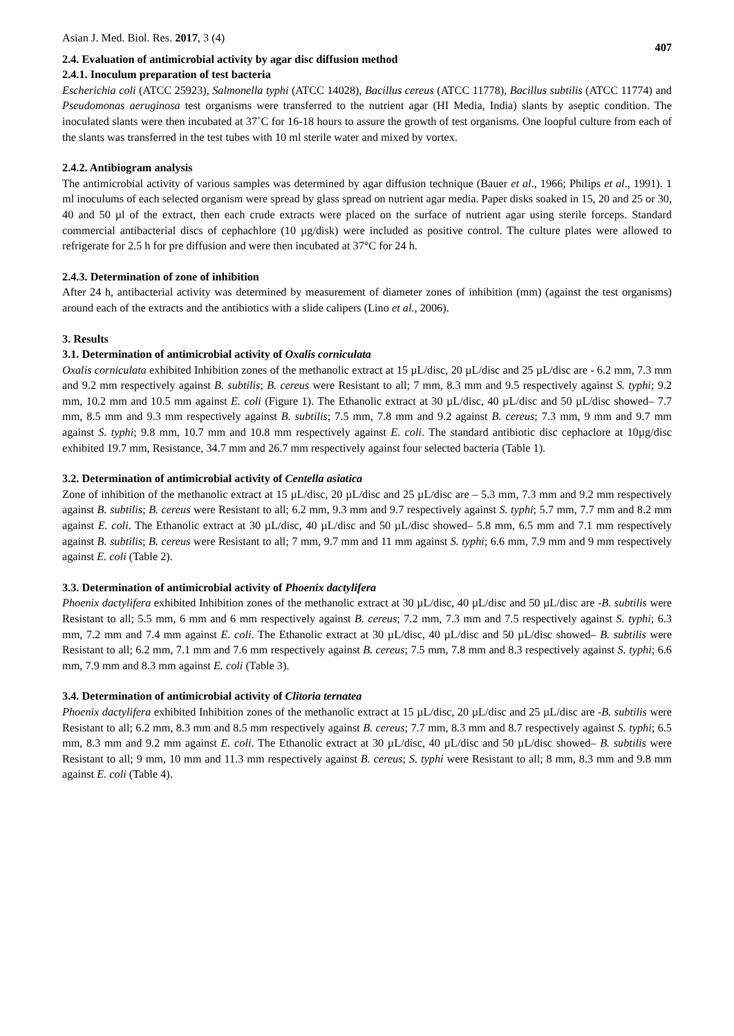Asian J. Med. Biol. Res. 2017, 3 (4) 407
2.4. Evaluation of antimicrobial activity by agar disc diffusion method
2.4.1. Inoculum preparation of test bacteria
Escherichia coli (ATCC 25923), Salmonella typhi (ATCC 14028), Bacillus cereus (ATCC 11778), Bacillus subtilis (ATCC 11774) and Pseudomonas aeruginosa test organisms were transferred to the nutrient agar (HI Media, India) slants by aseptic condition. The inoculated slants were then incubated at 37˚C for 16-18 hours to assure the growth of test organisms. One loopful culture from each of the slants was transferred in the test tubes with 10 ml sterile water and mixed by vortex.
2.4.2. Antibiogram analysis
The antimicrobial activity of various samples was determined by agar diffusion technique (Bauer et al., 1966; Philips et al., 1991). 1 ml inoculums of each selected organism were spread by glass spread on nutrient agar media. Paper disks soaked in 15, 20 and 25 or 30, 40 and 50 µl of the extract, then each crude extracts were placed on the surface of nutrient agar using sterile forceps. Standard commercial antibacterial discs of cephachlore (10 µg/disk) were included as positive control. The culture plates were allowed to refrigerate for 2.5 h for pre diffusion and were then incubated at 37°C for 24 h.
2.4.3. Determination of zone of inhibition
After 24 h, antibacterial activity was determined by measurement of diameter zones of inhibition (mm) (against the test organisms) around each of the extracts and the antibiotics with a slide calipers (Lino et al., 2006).
3. Results
3.1. Determination of antimicrobial activity of Oxalis corniculata
Oxalis corniculata exhibited Inhibition zones of the methanolic extract at 15 µL/disc, 20 µL/disc and 25 µL/disc are - 6.2 mm, 7.3 mm and 9.2 mm respectively against B. subtilis; B. cereus were Resistant to all; 7 mm, 8.3 mm and 9.5 respectively against S. typhi; 9.2 mm, 10.2 mm and 10.5 mm against E. coli (Figure 1). The Ethanolic extract at 30 µL/disc, 40 µL/disc and 50 µL/disc showed– 7.7 mm, 8.5 mm and 9.3 mm respectively against B. subtilis; 7.5 mm, 7.8 mm and 9.2 against B. cereus; 7.3 mm, 9 mm and 9.7 mm against S. typhi; 9.8 mm, 10.7 mm and 10.8 mm respectively against E. coli. The standard antibiotic disc cephaclore at 10µg/disc exhibited 19.7 mm, Resistance, 34.7 mm and 26.7 mm respectively against four selected bacteria (Table 1).
3.2. Determination of antimicrobial activity of Centella asiatica
Zone of inhibition of the methanolic extract at 15 µL/disc, 20 µL/disc and 25 µL/disc are – 5.3 mm, 7.3 mm and 9.2 mm respectively against B. subtilis; B. cereus were Resistant to all; 6.2 mm, 9.3 mm and 9.7 respectively against S. typhi; 5.7 mm, 7.7 mm and 8.2 mm against E. coli. The Ethanolic extract at 30 µL/disc, 40 µL/disc and 50 µL/disc showed– 5.8 mm, 6.5 mm and 7.1 mm respectively against B. subtilis; B. cereus were Resistant to all; 7 mm, 9.7 mm and 11 mm against S. typhi; 6.6 mm, 7.9 mm and 9 mm respectively against E. coli (Table 2).
3.3. Determination of antimicrobial activity of Phoenix dactylifera
Phoenix dactylifera exhibited Inhibition zones of the methanolic extract at 30 µL/disc, 40 µL/disc and 50 µL/disc are -B. subtilis were Resistant to all; 5.5 mm, 6 mm and 6 mm respectively against B. cereus; 7.2 mm, 7.3 mm and 7.5 respectively against S. typhi; 6.3 mm, 7.2 mm and 7.4 mm against E. coli. The Ethanolic extract at 30 µL/disc, 40 µL/disc and 50 µL/disc showed– B. subtilis were Resistant to all; 6.2 mm, 7.1 mm and 7.6 mm respectively against B. cereus; 7.5 mm, 7.8 mm and 8.3 respectively against S. typhi; 6.6 mm, 7.9 mm and 8.3 mm against E. coli (Table 3).
3.4. Determination of antimicrobial activity of Clitoria ternatea
Phoenix dactylifera exhibited Inhibition zones of the methanolic extract at 15 µL/disc, 20 µL/disc and 25 µL/disc are -B. subtilis were Resistant to all; 6.2 mm, 8.3 mm and 8.5 mm respectively against B. cereus; 7.7 mm, 8.3 mm and 8.7 respectively against S. typhi; 6.5 mm, 8.3 mm and 9.2 mm against E. coli. The Ethanolic extract at 30 µL/disc, 40 µL/disc and 50 µL/disc showed– B. subtilis were Resistant to all; 9 mm, 10 mm and 11.3 mm respectively against B. cereus; S. typhi were Resistant to all; 8 mm, 8.3 mm and 9.8 mm against E. coli (Table 4).